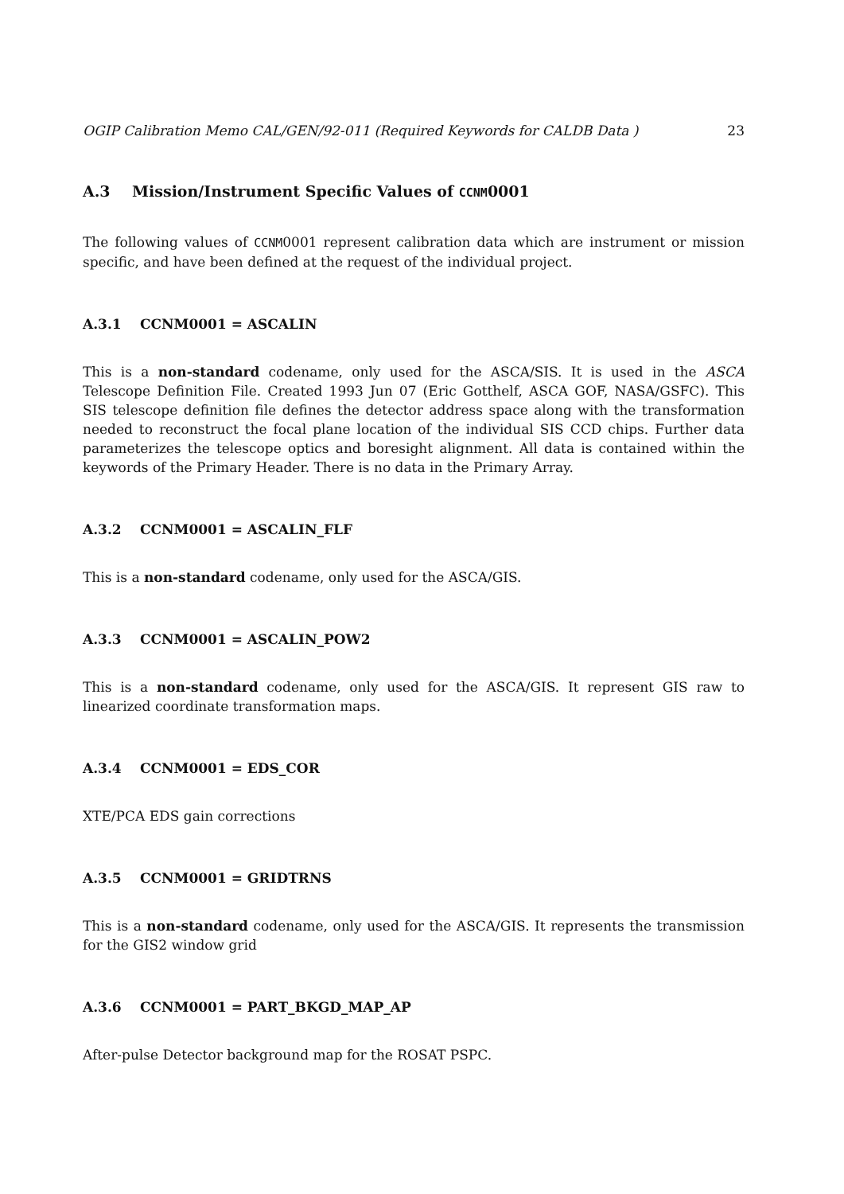OGIP Calibration Memo CAL/GEN/92-011 (Required Keywords for CALDB Data ) 23
A.3 Mission/Instrument Specific Values of CCNM0001
The following values of CCNM0001 represent calibration data which are instrument or mission specific, and have been defined at the request of the individual project.
A.3.1 CCNM0001 = ASCALIN
This is a non-standard codename, only used for the ASCA/SIS. It is used in the ASCA Telescope Definition File. Created 1993 Jun 07 (Eric Gotthelf, ASCA GOF, NASA/GSFC). This SIS telescope definition file defines the detector address space along with the transformation needed to reconstruct the focal plane location of the individual SIS CCD chips. Further data parameterizes the telescope optics and boresight alignment. All data is contained within the keywords of the Primary Header. There is no data in the Primary Array.
A.3.2 CCNM0001 = ASCALIN_FLF
This is a non-standard codename, only used for the ASCA/GIS.
A.3.3 CCNM0001 = ASCALIN_POW2
This is a non-standard codename, only used for the ASCA/GIS. It represent GIS raw to linearized coordinate transformation maps.
A.3.4 CCNM0001 = EDS_COR
XTE/PCA EDS gain corrections
A.3.5 CCNM0001 = GRIDTRNS
This is a non-standard codename, only used for the ASCA/GIS. It represents the transmission for the GIS2 window grid
A.3.6 CCNM0001 = PART_BKGD_MAP_AP
After-pulse Detector background map for the ROSAT PSPC.